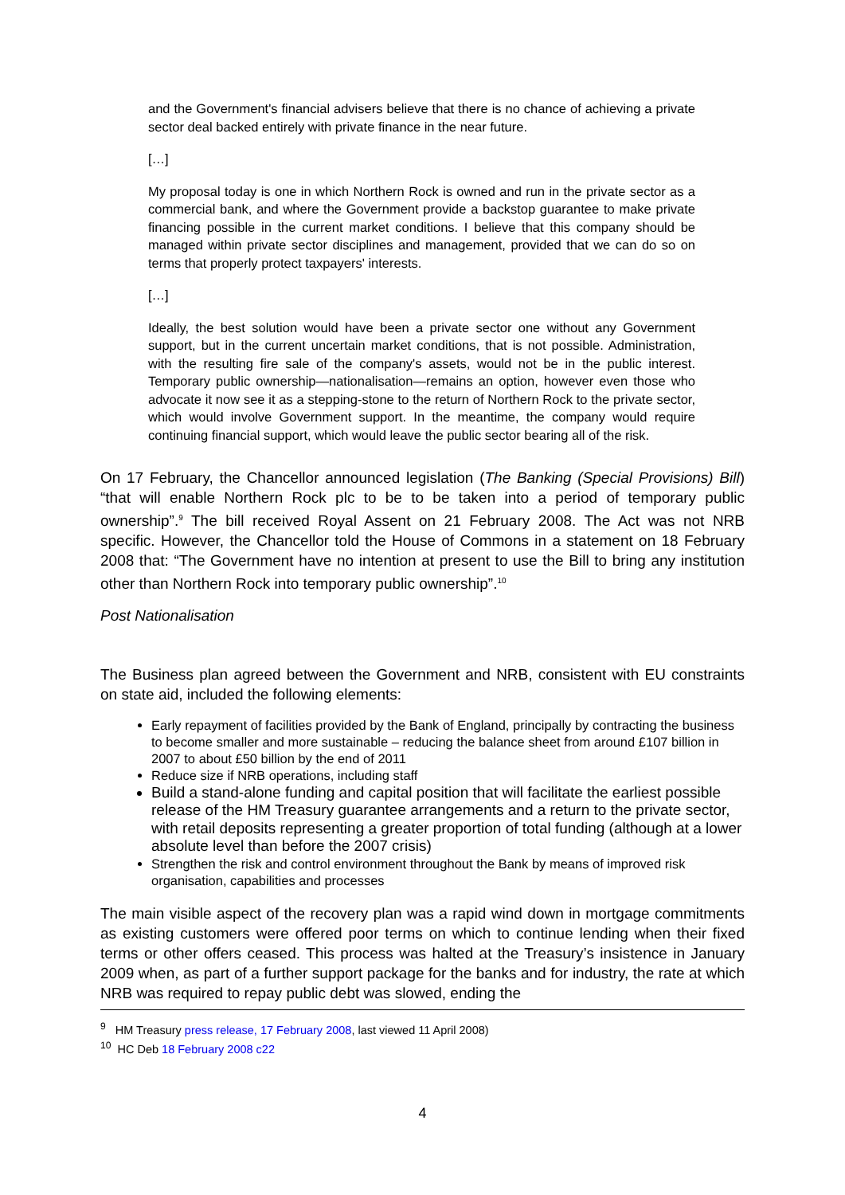and the Government's financial advisers believe that there is no chance of achieving a private sector deal backed entirely with private finance in the near future.
[…]
My proposal today is one in which Northern Rock is owned and run in the private sector as a commercial bank, and where the Government provide a backstop guarantee to make private financing possible in the current market conditions. I believe that this company should be managed within private sector disciplines and management, provided that we can do so on terms that properly protect taxpayers' interests.
[…]
Ideally, the best solution would have been a private sector one without any Government support, but in the current uncertain market conditions, that is not possible. Administration, with the resulting fire sale of the company's assets, would not be in the public interest. Temporary public ownership—nationalisation—remains an option, however even those who advocate it now see it as a stepping-stone to the return of Northern Rock to the private sector, which would involve Government support. In the meantime, the company would require continuing financial support, which would leave the public sector bearing all of the risk.
On 17 February, the Chancellor announced legislation (The Banking (Special Provisions) Bill) “that will enable Northern Rock plc to be to be taken into a period of temporary public ownership”.<sup>9</sup> The bill received Royal Assent on 21 February 2008. The Act was not NRB specific. However, the Chancellor told the House of Commons in a statement on 18 February 2008 that: “The Government have no intention at present to use the Bill to bring any institution other than Northern Rock into temporary public ownership”.<sup>10</sup>
Post Nationalisation
The Business plan agreed between the Government and NRB, consistent with EU constraints on state aid, included the following elements:
Early repayment of facilities provided by the Bank of England, principally by contracting the business to become smaller and more sustainable – reducing the balance sheet from around £107 billion in 2007 to about £50 billion by the end of 2011
Reduce size if NRB operations, including staff
Build a stand-alone funding and capital position that will facilitate the earliest possible release of the HM Treasury guarantee arrangements and a return to the private sector, with retail deposits representing a greater proportion of total funding (although at a lower absolute level than before the 2007 crisis)
Strengthen the risk and control environment throughout the Bank by means of improved risk organisation, capabilities and processes
The main visible aspect of the recovery plan was a rapid wind down in mortgage commitments as existing customers were offered poor terms on which to continue lending when their fixed terms or other offers ceased. This process was halted at the Treasury’s insistence in January 2009 when, as part of a further support package for the banks and for industry, the rate at which NRB was required to repay public debt was slowed, ending the
<sup>9</sup> HM Treasury press release, 17 February 2008, last viewed 11 April 2008)
<sup>10</sup> HC Deb 18 February 2008 c22
4